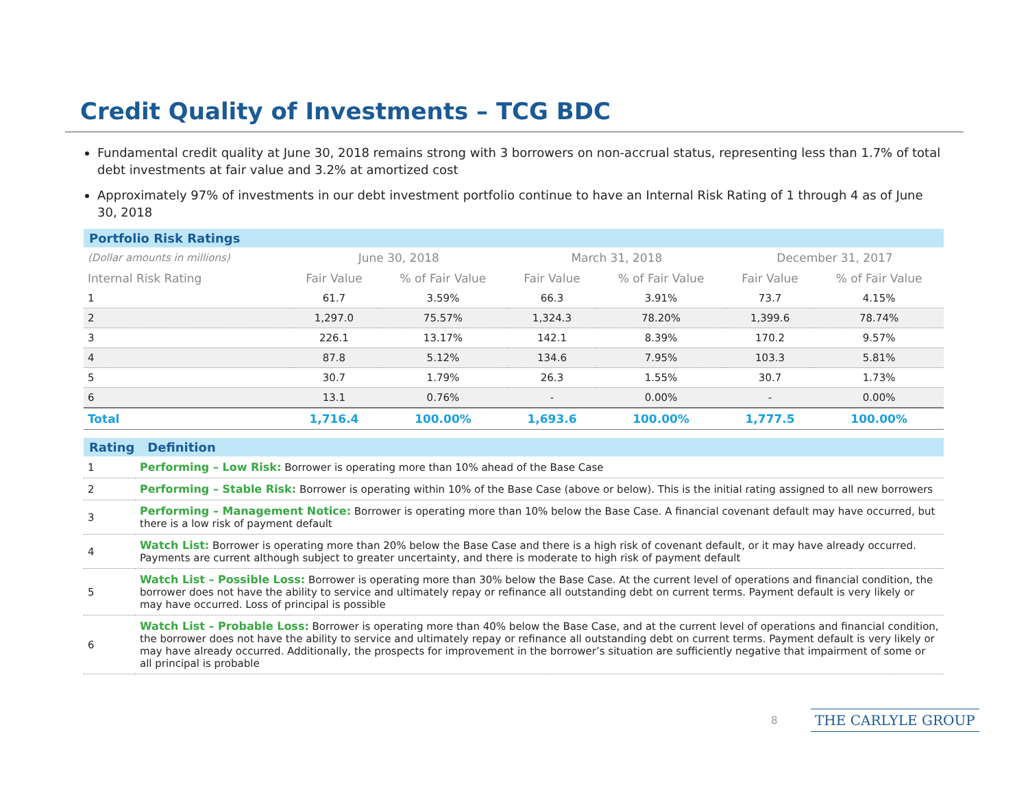Credit Quality of Investments – TCG BDC
Fundamental credit quality at June 30, 2018 remains strong with 3 borrowers on non-accrual status, representing less than 1.7% of total debt investments at fair value and 3.2% at amortized cost
Approximately 97% of investments in our debt investment portfolio continue to have an Internal Risk Rating of 1 through 4 as of June 30, 2018
Portfolio Risk Ratings
| (Dollar amounts in millions) | June 30, 2018 | | March 31, 2018 | | December 31, 2017 | |
| --- | --- | --- | --- | --- | --- | --- |
| Internal Risk Rating | Fair Value | % of Fair Value | Fair Value | % of Fair Value | Fair Value | % of Fair Value |
| 1 | 61.7 | 3.59% | 66.3 | 3.91% | 73.7 | 4.15% |
| 2 | 1,297.0 | 75.57% | 1,324.3 | 78.20% | 1,399.6 | 78.74% |
| 3 | 226.1 | 13.17% | 142.1 | 8.39% | 170.2 | 9.57% |
| 4 | 87.8 | 5.12% | 134.6 | 7.95% | 103.3 | 5.81% |
| 5 | 30.7 | 1.79% | 26.3 | 1.55% | 30.7 | 1.73% |
| 6 | 13.1 | 0.76% | - | 0.00% | - | 0.00% |
| Total | 1,716.4 | 100.00% | 1,693.6 | 100.00% | 1,777.5 | 100.00% |
Rating Definition
| 1 | Performing – Low Risk: Borrower is operating more than 10% ahead of the Base Case |
| 2 | Performing – Stable Risk: Borrower is operating within 10% of the Base Case (above or below). This is the initial rating assigned to all new borrowers |
| 3 | Performing – Management Notice: Borrower is operating more than 10% below the Base Case. A financial covenant default may have occurred, but there is a low risk of payment default |
| 4 | Watch List: Borrower is operating more than 20% below the Base Case and there is a high risk of covenant default, or it may have already occurred. Payments are current although subject to greater uncertainty, and there is moderate to high risk of payment default |
| 5 | Watch List – Possible Loss: Borrower is operating more than 30% below the Base Case. At the current level of operations and financial condition, the borrower does not have the ability to service and ultimately repay or refinance all outstanding debt on current terms. Payment default is very likely or may have occurred. Loss of principal is possible |
| 6 | Watch List – Probable Loss: Borrower is operating more than 40% below the Base Case, and at the current level of operations and financial condition, the borrower does not have the ability to service and ultimately repay or refinance all outstanding debt on current terms. Payment default is very likely or may have already occurred. Additionally, the prospects for improvement in the borrower’s situation are sufficiently negative that impairment of some or all principal is probable |
8 THE CARLYLE GROUP